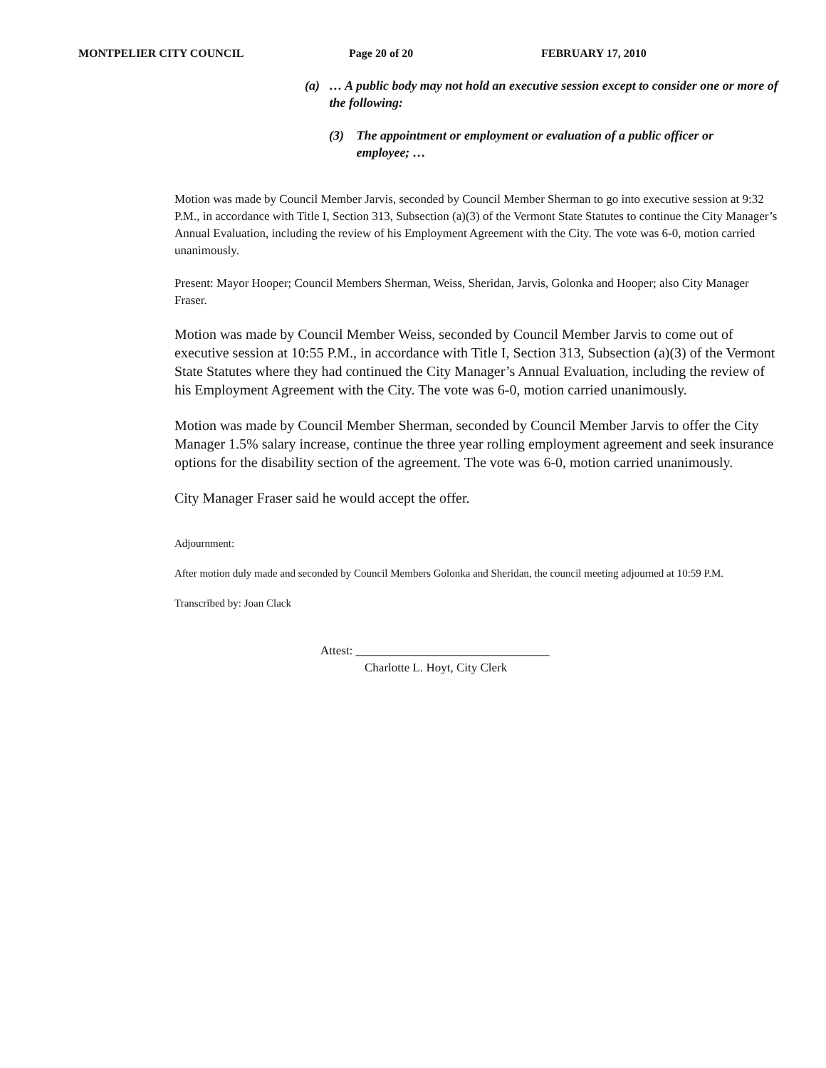MONTPELIER CITY COUNCIL Page 20 of 20 FEBRUARY 17, 2010
(a) … A public body may not hold an executive session except to consider one or more of the following:
(3) The appointment or employment or evaluation of a public officer or employee; …
Motion was made by Council Member Jarvis, seconded by Council Member Sherman to go into executive session at 9:32 P.M., in accordance with Title I, Section 313, Subsection (a)(3) of the Vermont State Statutes to continue the City Manager’s Annual Evaluation, including the review of his Employment Agreement with the City. The vote was 6-0, motion carried unanimously.
Present: Mayor Hooper; Council Members Sherman, Weiss, Sheridan, Jarvis, Golonka and Hooper; also City Manager Fraser.
Motion was made by Council Member Weiss, seconded by Council Member Jarvis to come out of executive session at 10:55 P.M., in accordance with Title I, Section 313, Subsection (a)(3) of the Vermont State Statutes where they had continued the City Manager’s Annual Evaluation, including the review of his Employment Agreement with the City. The vote was 6-0, motion carried unanimously.
Motion was made by Council Member Sherman, seconded by Council Member Jarvis to offer the City Manager 1.5% salary increase, continue the three year rolling employment agreement and seek insurance options for the disability section of the agreement. The vote was 6-0, motion carried unanimously.
City Manager Fraser said he would accept the offer.
Adjournment:
After motion duly made and seconded by Council Members Golonka and Sheridan, the council meeting adjourned at 10:59 P.M.
Transcribed by: Joan Clack
Attest: ________________________________
Charlotte L. Hoyt, City Clerk